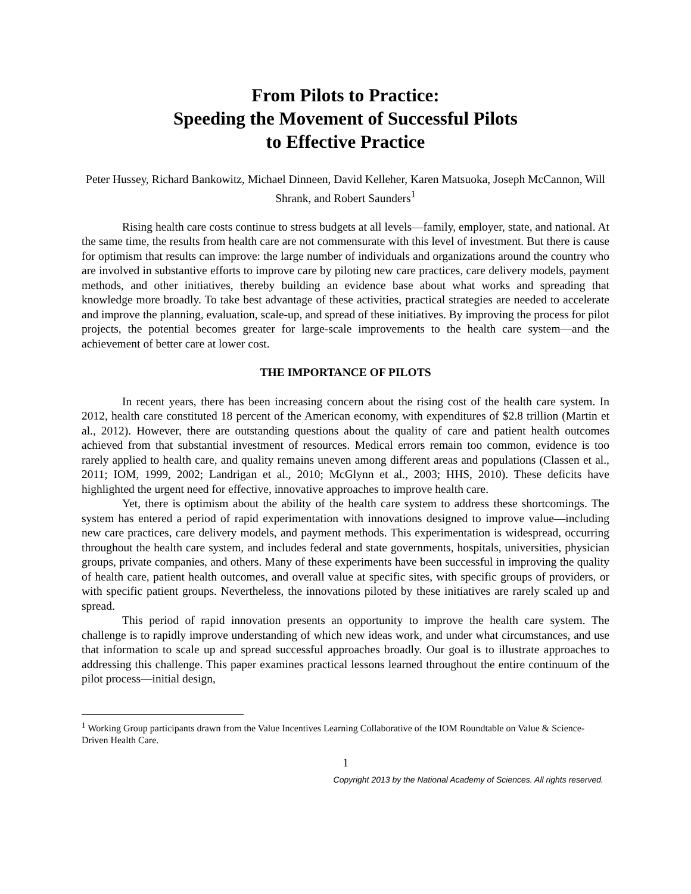From Pilots to Practice:
Speeding the Movement of Successful Pilots
to Effective Practice
Peter Hussey, Richard Bankowitz, Michael Dinneen, David Kelleher, Karen Matsuoka, Joseph McCannon, Will Shrank, and Robert Saunders<sup>1</sup>
Rising health care costs continue to stress budgets at all levels—family, employer, state, and national. At the same time, the results from health care are not commensurate with this level of investment. But there is cause for optimism that results can improve: the large number of individuals and organizations around the country who are involved in substantive efforts to improve care by piloting new care practices, care delivery models, payment methods, and other initiatives, thereby building an evidence base about what works and spreading that knowledge more broadly. To take best advantage of these activities, practical strategies are needed to accelerate and improve the planning, evaluation, scale-up, and spread of these initiatives. By improving the process for pilot projects, the potential becomes greater for large-scale improvements to the health care system—and the achievement of better care at lower cost.
THE IMPORTANCE OF PILOTS
In recent years, there has been increasing concern about the rising cost of the health care system. In 2012, health care constituted 18 percent of the American economy, with expenditures of $2.8 trillion (Martin et al., 2012). However, there are outstanding questions about the quality of care and patient health outcomes achieved from that substantial investment of resources. Medical errors remain too common, evidence is too rarely applied to health care, and quality remains uneven among different areas and populations (Classen et al., 2011; IOM, 1999, 2002; Landrigan et al., 2010; McGlynn et al., 2003; HHS, 2010). These deficits have highlighted the urgent need for effective, innovative approaches to improve health care.
Yet, there is optimism about the ability of the health care system to address these shortcomings. The system has entered a period of rapid experimentation with innovations designed to improve value—including new care practices, care delivery models, and payment methods. This experimentation is widespread, occurring throughout the health care system, and includes federal and state governments, hospitals, universities, physician groups, private companies, and others. Many of these experiments have been successful in improving the quality of health care, patient health outcomes, and overall value at specific sites, with specific groups of providers, or with specific patient groups. Nevertheless, the innovations piloted by these initiatives are rarely scaled up and spread.
This period of rapid innovation presents an opportunity to improve the health care system. The challenge is to rapidly improve understanding of which new ideas work, and under what circumstances, and use that information to scale up and spread successful approaches broadly. Our goal is to illustrate approaches to addressing this challenge. This paper examines practical lessons learned throughout the entire continuum of the pilot process—initial design,
<sup>1</sup> Working Group participants drawn from the Value Incentives Learning Collaborative of the IOM Roundtable on Value & Science-Driven Health Care.
1
Copyright 2013 by the National Academy of Sciences. All rights reserved.